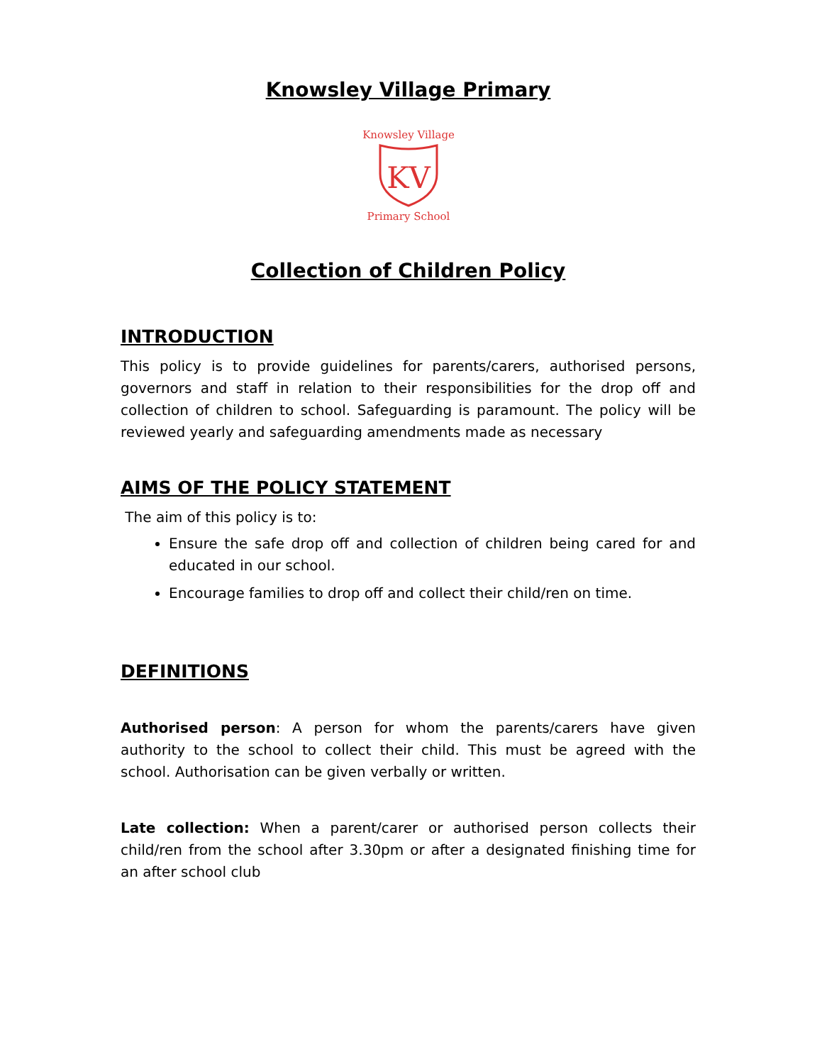Knowsley Village Primary
Knowsley Village
KV
Primary School
Collection of Children Policy
INTRODUCTION
This policy is to provide guidelines for parents/carers, authorised persons, governors and staff in relation to their responsibilities for the drop off and collection of children to school. Safeguarding is paramount. The policy will be reviewed yearly and safeguarding amendments made as necessary
AIMS OF THE POLICY STATEMENT
The aim of this policy is to:
Ensure the safe drop off and collection of children being cared for and educated in our school.
Encourage families to drop off and collect their child/ren on time.
DEFINITIONS
Authorised person: A person for whom the parents/carers have given authority to the school to collect their child. This must be agreed with the school. Authorisation can be given verbally or written.
Late collection: When a parent/carer or authorised person collects their child/ren from the school after 3.30pm or after a designated finishing time for an after school club